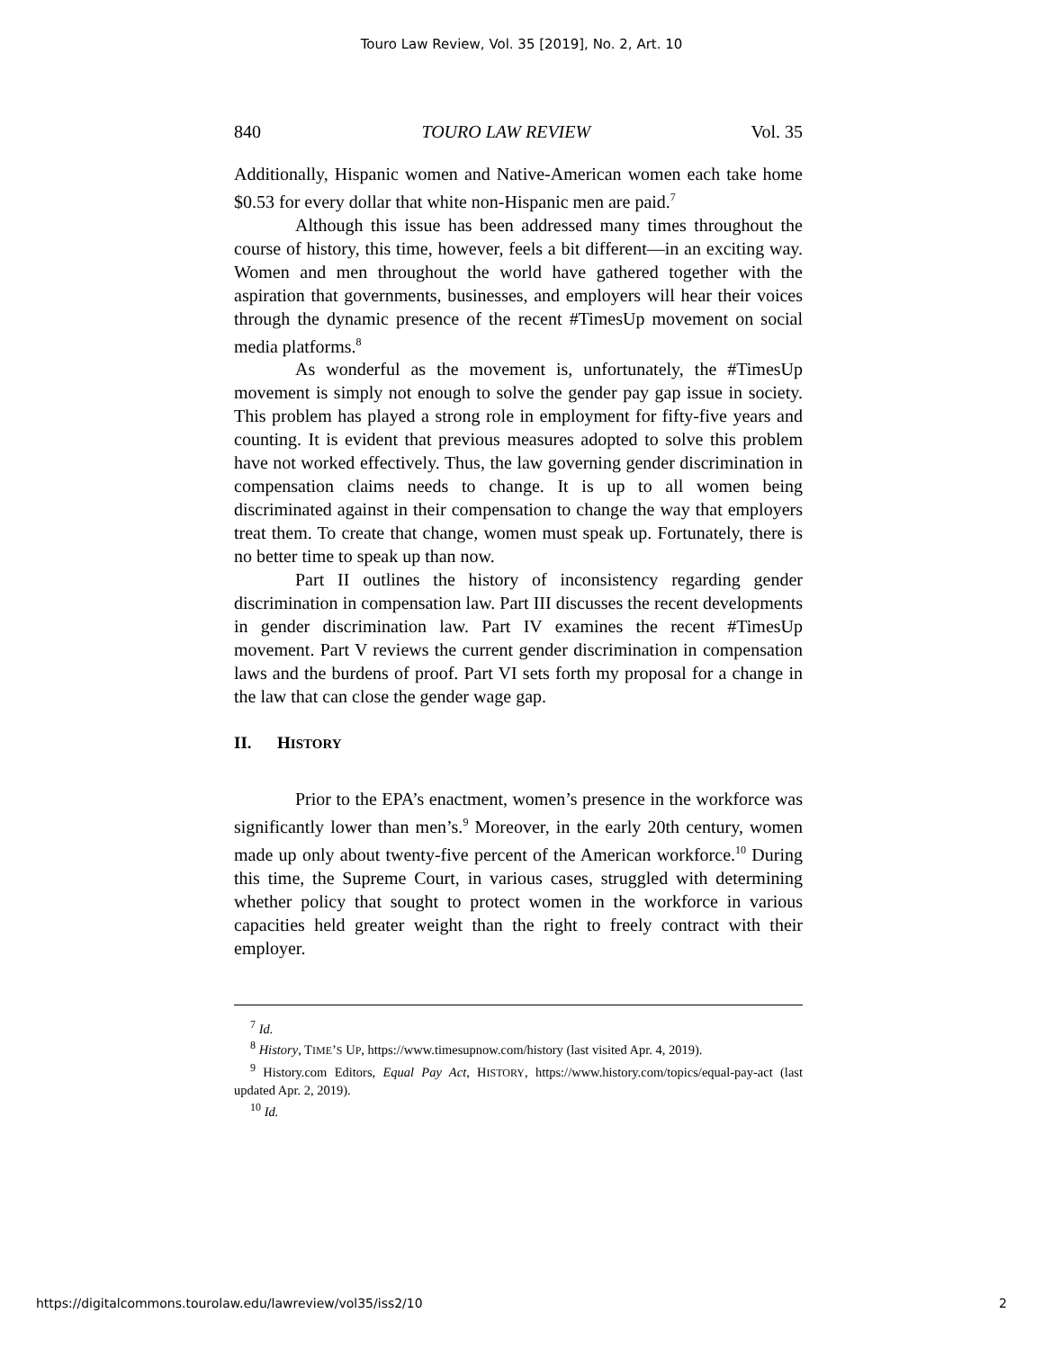Touro Law Review, Vol. 35 [2019], No. 2, Art. 10
840 TOURO LAW REVIEW Vol. 35
Additionally, Hispanic women and Native-American women each take home $0.53 for every dollar that white non-Hispanic men are paid.<sup>7</sup>
Although this issue has been addressed many times throughout the course of history, this time, however, feels a bit different—in an exciting way. Women and men throughout the world have gathered together with the aspiration that governments, businesses, and employers will hear their voices through the dynamic presence of the recent #TimesUp movement on social media platforms.<sup>8</sup>
As wonderful as the movement is, unfortunately, the #TimesUp movement is simply not enough to solve the gender pay gap issue in society. This problem has played a strong role in employment for fifty-five years and counting. It is evident that previous measures adopted to solve this problem have not worked effectively. Thus, the law governing gender discrimination in compensation claims needs to change. It is up to all women being discriminated against in their compensation to change the way that employers treat them. To create that change, women must speak up. Fortunately, there is no better time to speak up than now.
Part II outlines the history of inconsistency regarding gender discrimination in compensation law. Part III discusses the recent developments in gender discrimination law. Part IV examines the recent #TimesUp movement. Part V reviews the current gender discrimination in compensation laws and the burdens of proof. Part VI sets forth my proposal for a change in the law that can close the gender wage gap.
II. HISTORY
Prior to the EPA’s enactment, women’s presence in the workforce was significantly lower than men’s.<sup>9</sup> Moreover, in the early 20th century, women made up only about twenty-five percent of the American workforce.<sup>10</sup> During this time, the Supreme Court, in various cases, struggled with determining whether policy that sought to protect women in the workforce in various capacities held greater weight than the right to freely contract with their employer.
<sup>7</sup> Id.
<sup>8</sup> History, TIME’S UP, https://www.timesupnow.com/history (last visited Apr. 4, 2019).
<sup>9</sup> History.com Editors, Equal Pay Act, HISTORY, https://www.history.com/topics/equal-pay-act (last updated Apr. 2, 2019).
<sup>10</sup> Id.
https://digitalcommons.tourolaw.edu/lawreview/vol35/iss2/10 2